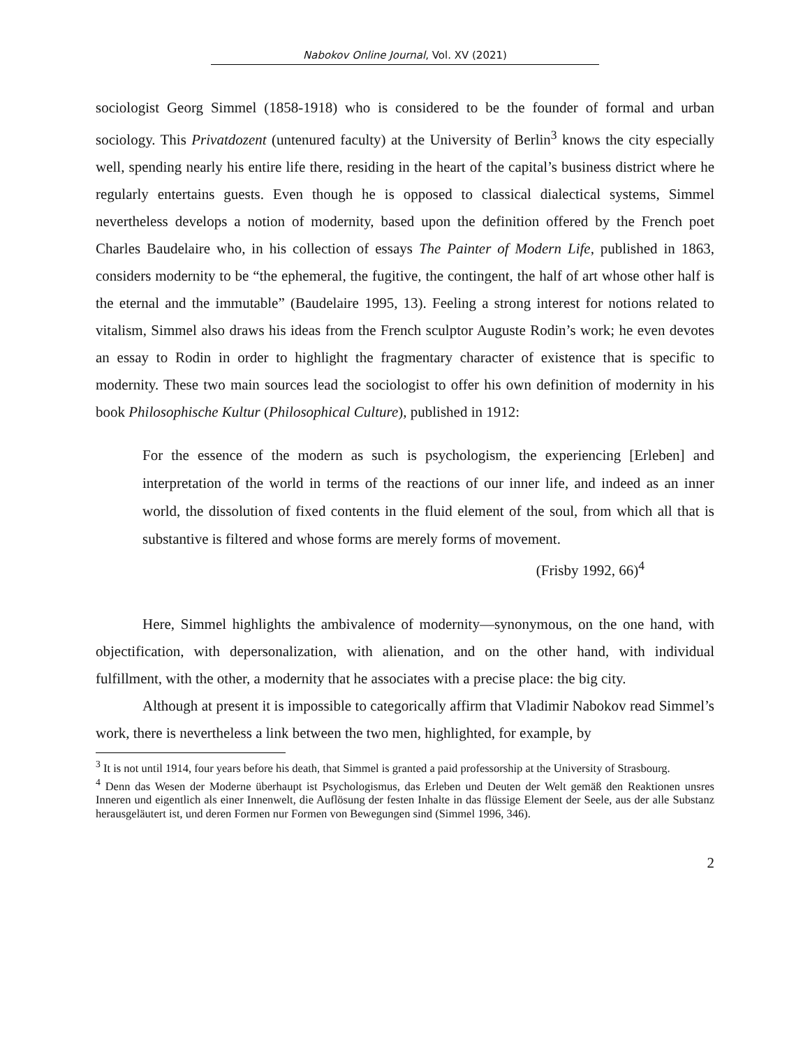Nabokov Online Journal, Vol. XV (2021)
sociologist Georg Simmel (1858-1918) who is considered to be the founder of formal and urban sociology. This Privatdozent (untenured faculty) at the University of Berlin<sup>3</sup> knows the city especially well, spending nearly his entire life there, residing in the heart of the capital’s business district where he regularly entertains guests. Even though he is opposed to classical dialectical systems, Simmel nevertheless develops a notion of modernity, based upon the definition offered by the French poet Charles Baudelaire who, in his collection of essays The Painter of Modern Life, published in 1863, considers modernity to be “the ephemeral, the fugitive, the contingent, the half of art whose other half is the eternal and the immutable” (Baudelaire 1995, 13). Feeling a strong interest for notions related to vitalism, Simmel also draws his ideas from the French sculptor Auguste Rodin’s work; he even devotes an essay to Rodin in order to highlight the fragmentary character of existence that is specific to modernity. These two main sources lead the sociologist to offer his own definition of modernity in his book Philosophische Kultur (Philosophical Culture), published in 1912:
For the essence of the modern as such is psychologism, the experiencing [Erleben] and interpretation of the world in terms of the reactions of our inner life, and indeed as an inner world, the dissolution of fixed contents in the fluid element of the soul, from which all that is substantive is filtered and whose forms are merely forms of movement.
(Frisby 1992, 66)<sup>4</sup>
Here, Simmel highlights the ambivalence of modernity—synonymous, on the one hand, with objectification, with depersonalization, with alienation, and on the other hand, with individual fulfillment, with the other, a modernity that he associates with a precise place: the big city.
Although at present it is impossible to categorically affirm that Vladimir Nabokov read Simmel’s work, there is nevertheless a link between the two men, highlighted, for example, by
<sup>3</sup> It is not until 1914, four years before his death, that Simmel is granted a paid professorship at the University of Strasbourg.
<sup>4</sup> Denn das Wesen der Moderne überhaupt ist Psychologismus, das Erleben und Deuten der Welt gemäß den Reaktionen unsres Inneren und eigentlich als einer Innenwelt, die Auflösung der festen Inhalte in das flüssige Element der Seele, aus der alle Substanz herausgeläutert ist, und deren Formen nur Formen von Bewegungen sind (Simmel 1996, 346).
2